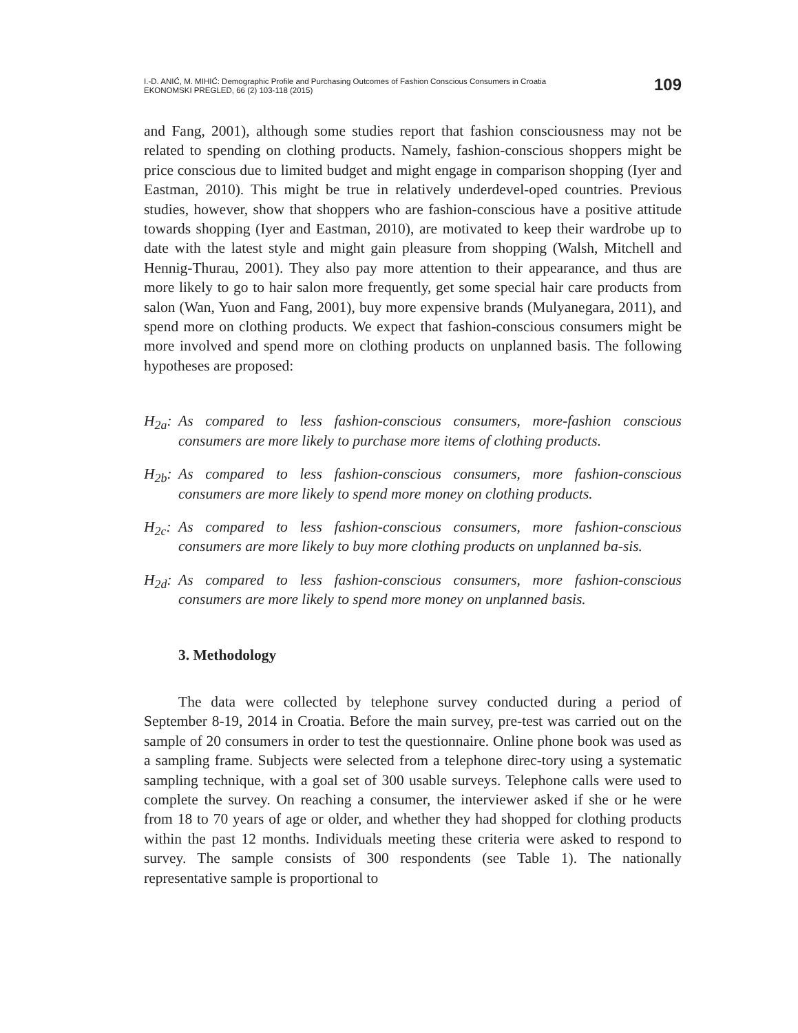I.-D. ANIĆ, M. MIHIĆ: Demographic Profile and Purchasing Outcomes of Fashion Conscious Consumers in Croatia
EKONOMSKI PREGLED, 66 (2) 103-118 (2015)
109
and Fang, 2001), although some studies report that fashion consciousness may not be related to spending on clothing products. Namely, fashion-conscious shoppers might be price conscious due to limited budget and might engage in comparison shopping (Iyer and Eastman, 2010). This might be true in relatively underdevel-oped countries. Previous studies, however, show that shoppers who are fashion-conscious have a positive attitude towards shopping (Iyer and Eastman, 2010), are motivated to keep their wardrobe up to date with the latest style and might gain pleasure from shopping (Walsh, Mitchell and Hennig-Thurau, 2001). They also pay more attention to their appearance, and thus are more likely to go to hair salon more frequently, get some special hair care products from salon (Wan, Yuon and Fang, 2001), buy more expensive brands (Mulyanegara, 2011), and spend more on clothing products. We expect that fashion-conscious consumers might be more involved and spend more on clothing products on unplanned basis. The following hypotheses are proposed:
H<sub>2a</sub>:
As compared to less fashion-conscious consumers, more-fashion conscious consumers are more likely to purchase more items of clothing products.
H<sub>2b</sub>:
As compared to less fashion-conscious consumers, more fashion-conscious consumers are more likely to spend more money on clothing products.
H<sub>2c</sub>:
As compared to less fashion-conscious consumers, more fashion-conscious consumers are more likely to buy more clothing products on unplanned ba-sis.
H<sub>2d</sub>:
As compared to less fashion-conscious consumers, more fashion-conscious consumers are more likely to spend more money on unplanned basis.
3. Methodology
The data were collected by telephone survey conducted during a period of September 8-19, 2014 in Croatia. Before the main survey, pre-test was carried out on the sample of 20 consumers in order to test the questionnaire. Online phone book was used as a sampling frame. Subjects were selected from a telephone direc-tory using a systematic sampling technique, with a goal set of 300 usable surveys. Telephone calls were used to complete the survey. On reaching a consumer, the interviewer asked if she or he were from 18 to 70 years of age or older, and whether they had shopped for clothing products within the past 12 months. Individuals meeting these criteria were asked to respond to survey. The sample consists of 300 respondents (see Table 1). The nationally representative sample is proportional to